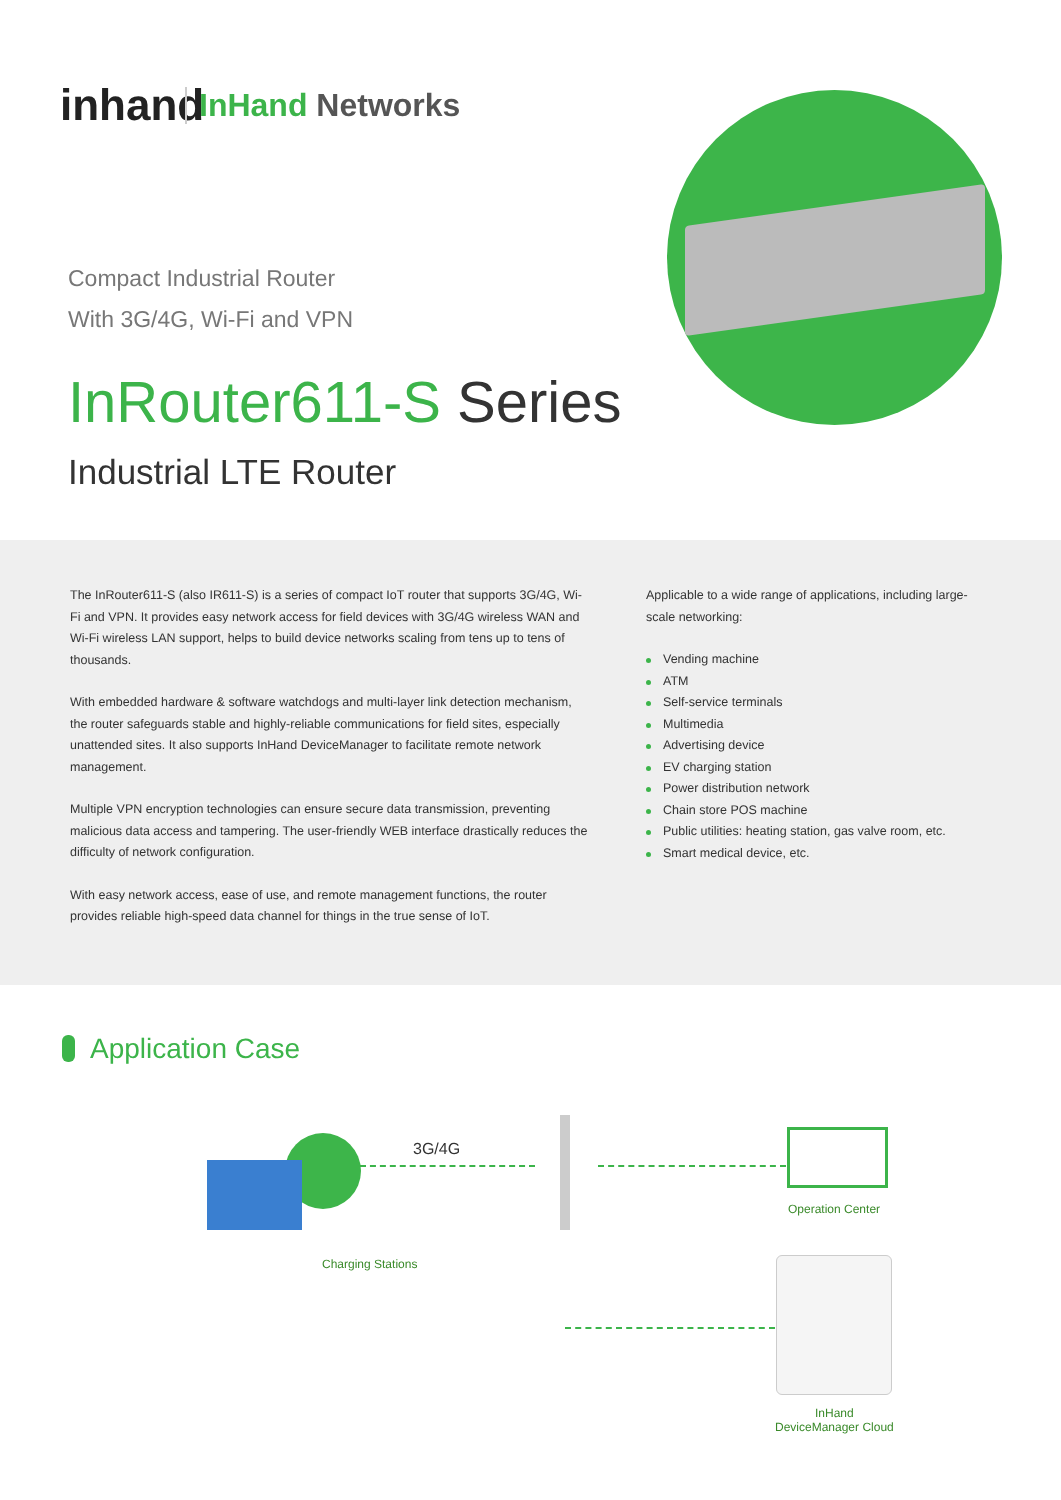inhand
InHand Networks
Compact Industrial Router
With 3G/4G, Wi-Fi and VPN
InRouter611-S Series
Industrial LTE Router
The InRouter611-S (also IR611-S) is a series of compact IoT router that supports 3G/4G, Wi-Fi and VPN. It provides easy network access for field devices with 3G/4G wireless WAN and Wi-Fi wireless LAN support, helps to build device networks scaling from tens up to tens of thousands.
With embedded hardware & software watchdogs and multi-layer link detection mechanism, the router safeguards stable and highly-reliable communications for field sites, especially unattended sites. It also supports InHand DeviceManager to facilitate remote network management.
Multiple VPN encryption technologies can ensure secure data transmission, preventing malicious data access and tampering. The user-friendly WEB interface drastically reduces the difficulty of network configuration.
With easy network access, ease of use, and remote management functions, the router provides reliable high-speed data channel for things in the true sense of IoT.
Applicable to a wide range of applications, including large-scale networking:
Vending machine
ATM
Self-service terminals
Multimedia
Advertising device
EV charging station
Power distribution network
Chain store POS machine
Public utilities: heating station, gas valve room, etc.
Smart medical device, etc.
Application Case
3G/4G
Operation Center
Charging Stations
InHand
DeviceManager Cloud